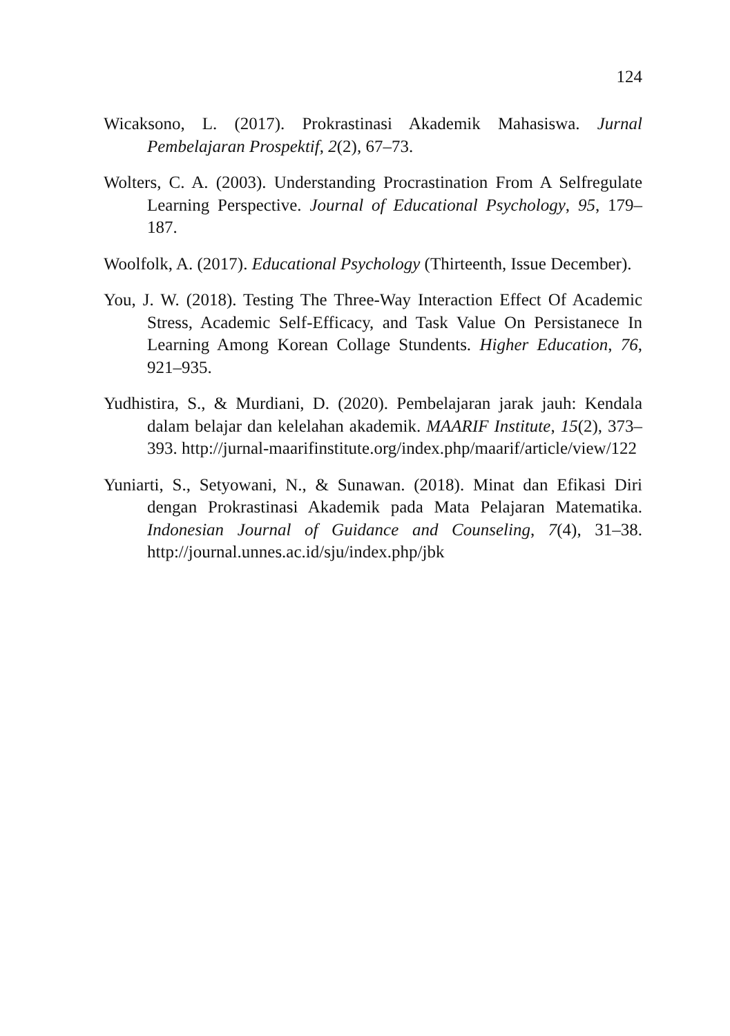124
Wicaksono, L. (2017). Prokrastinasi Akademik Mahasiswa. Jurnal Pembelajaran Prospektif, 2(2), 67–73.
Wolters, C. A. (2003). Understanding Procrastination From A Selfregulate Learning Perspective. Journal of Educational Psychology, 95, 179–187.
Woolfolk, A. (2017). Educational Psychology (Thirteenth, Issue December).
You, J. W. (2018). Testing The Three-Way Interaction Effect Of Academic Stress, Academic Self-Efficacy, and Task Value On Persistanece In Learning Among Korean Collage Stundents. Higher Education, 76, 921–935.
Yudhistira, S., & Murdiani, D. (2020). Pembelajaran jarak jauh: Kendala dalam belajar dan kelelahan akademik. MAARIF Institute, 15(2), 373–393. http://jurnal-maarifinstitute.org/index.php/maarif/article/view/122
Yuniarti, S., Setyowani, N., & Sunawan. (2018). Minat dan Efikasi Diri dengan Prokrastinasi Akademik pada Mata Pelajaran Matematika. Indonesian Journal of Guidance and Counseling, 7(4), 31–38. http://journal.unnes.ac.id/sju/index.php/jbk